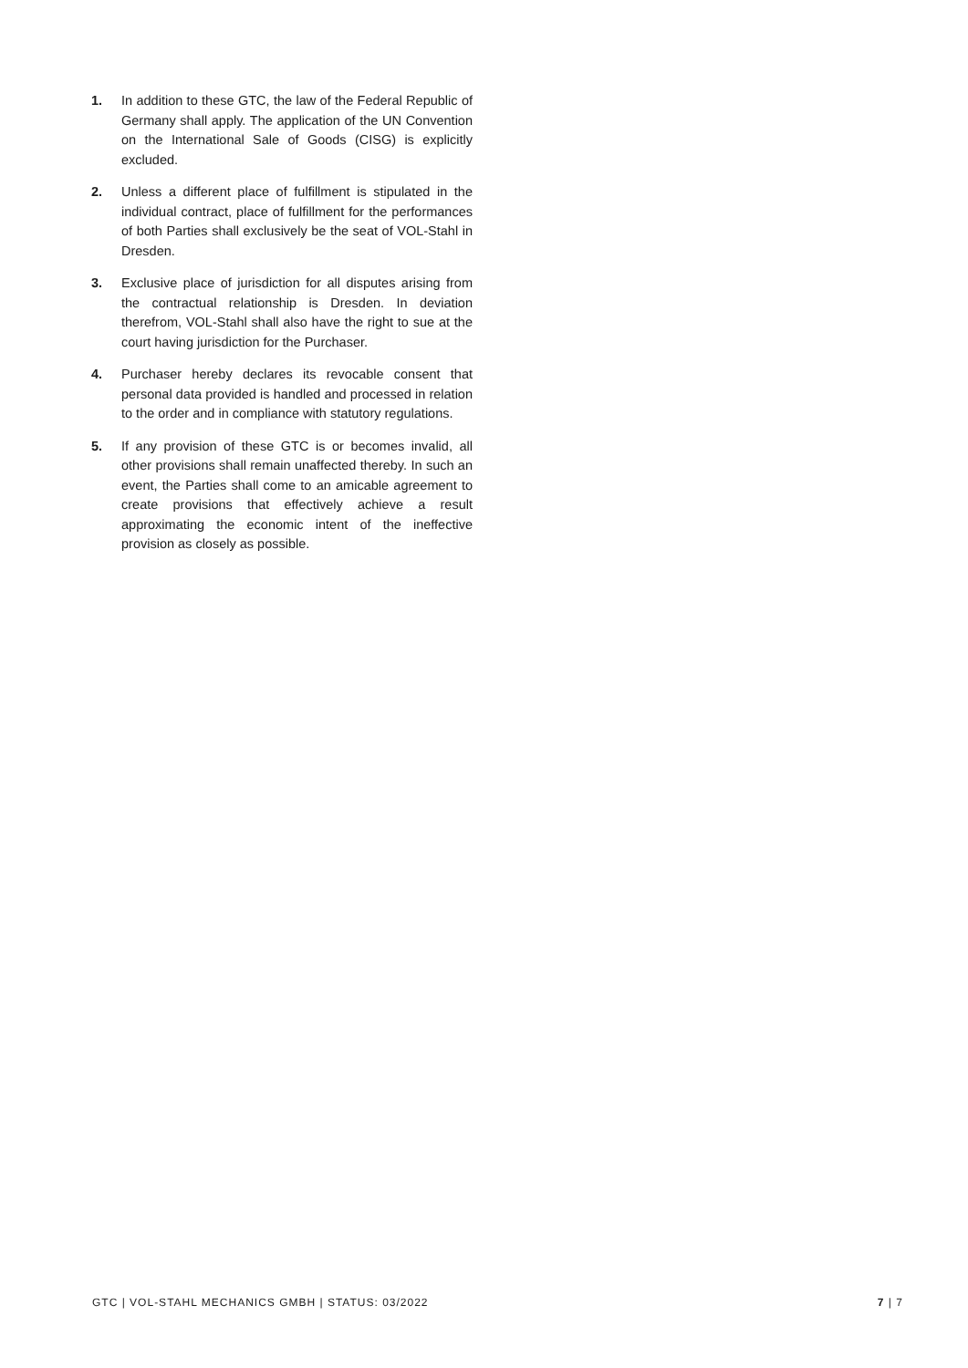1. In addition to these GTC, the law of the Federal Republic of Germany shall apply. The application of the UN Convention on the International Sale of Goods (CISG) is explicitly excluded.
2. Unless a different place of fulfillment is stipulated in the individual contract, place of fulfillment for the performances of both Parties shall exclusively be the seat of VOL-Stahl in Dresden.
3. Exclusive place of jurisdiction for all disputes arising from the contractual relationship is Dresden. In deviation therefrom, VOL-Stahl shall also have the right to sue at the court having jurisdiction for the Purchaser.
4. Purchaser hereby declares its revocable consent that personal data provided is handled and processed in relation to the order and in compliance with statutory regulations.
5. If any provision of these GTC is or becomes invalid, all other provisions shall remain unaffected thereby. In such an event, the Parties shall come to an amicable agreement to create provisions that effectively achieve a result approximating the economic intent of the ineffective provision as closely as possible.
GTC | VOL-STAHL MECHANICS GMBH | STATUS: 03/2022 7 | 7